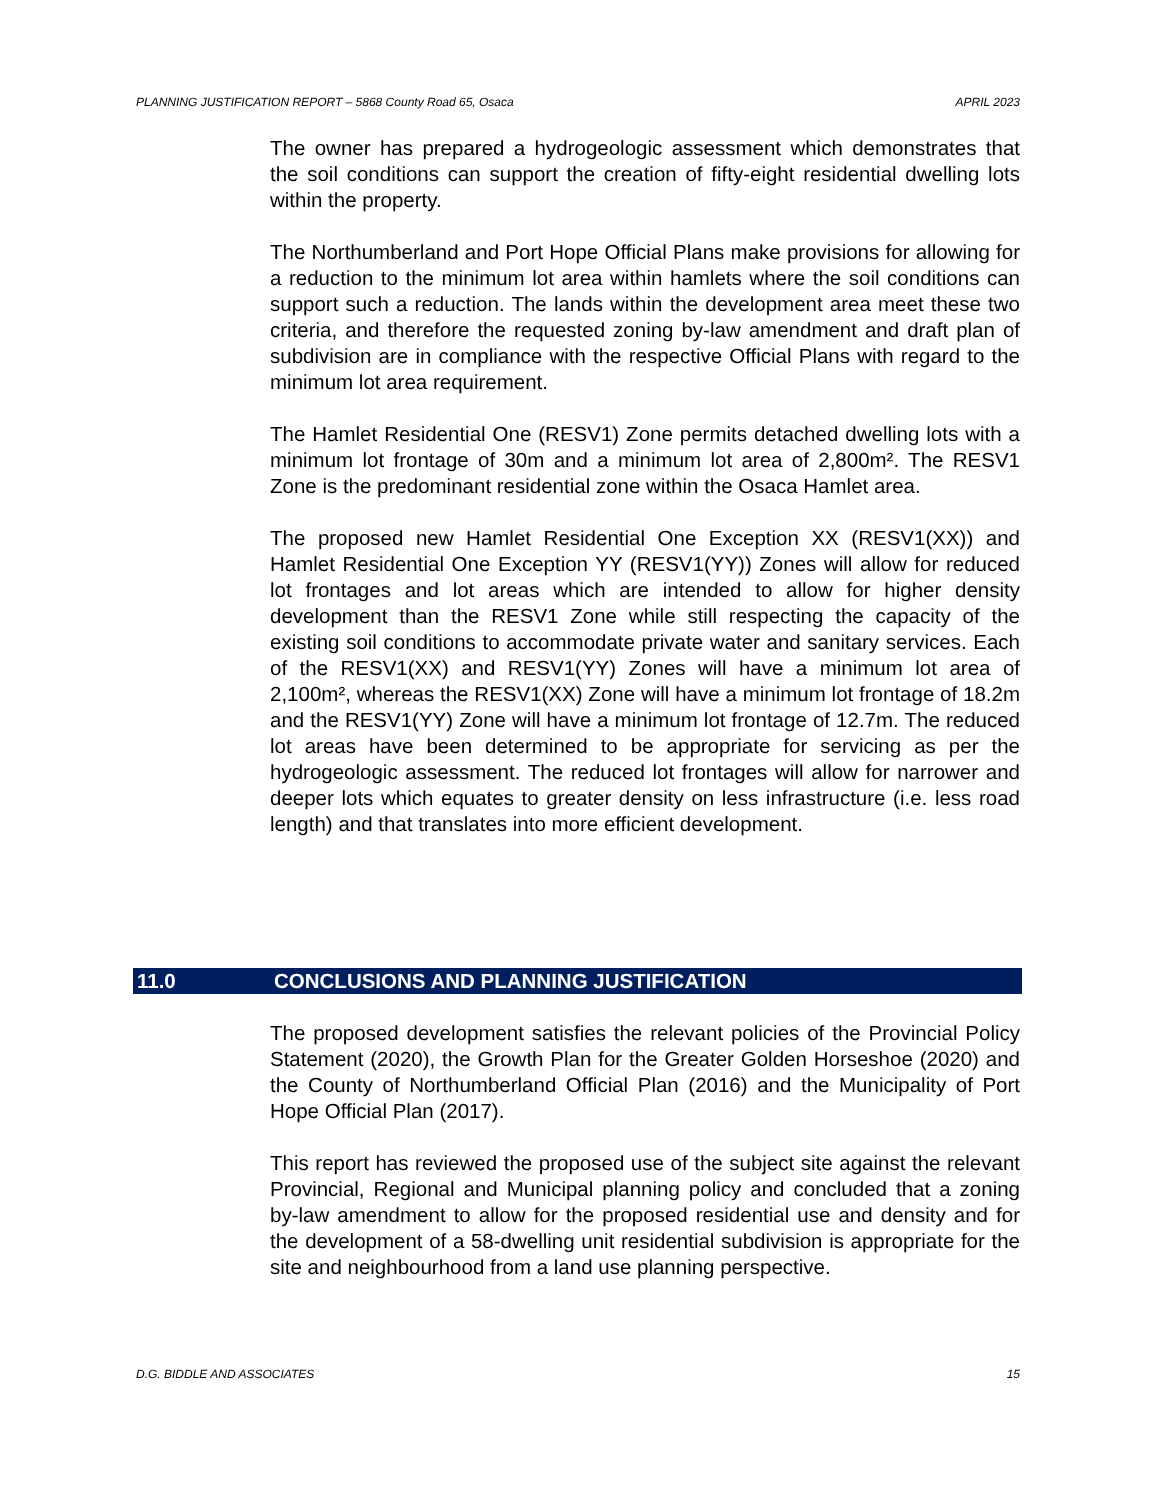PLANNING JUSTIFICATION REPORT – 5868 County Road 65, Osaca APRIL 2023
The owner has prepared a hydrogeologic assessment which demonstrates that the soil conditions can support the creation of fifty-eight residential dwelling lots within the property.
The Northumberland and Port Hope Official Plans make provisions for allowing for a reduction to the minimum lot area within hamlets where the soil conditions can support such a reduction. The lands within the development area meet these two criteria, and therefore the requested zoning by-law amendment and draft plan of subdivision are in compliance with the respective Official Plans with regard to the minimum lot area requirement.
The Hamlet Residential One (RESV1) Zone permits detached dwelling lots with a minimum lot frontage of 30m and a minimum lot area of 2,800m². The RESV1 Zone is the predominant residential zone within the Osaca Hamlet area.
The proposed new Hamlet Residential One Exception XX (RESV1(XX)) and Hamlet Residential One Exception YY (RESV1(YY)) Zones will allow for reduced lot frontages and lot areas which are intended to allow for higher density development than the RESV1 Zone while still respecting the capacity of the existing soil conditions to accommodate private water and sanitary services. Each of the RESV1(XX) and RESV1(YY) Zones will have a minimum lot area of 2,100m², whereas the RESV1(XX) Zone will have a minimum lot frontage of 18.2m and the RESV1(YY) Zone will have a minimum lot frontage of 12.7m. The reduced lot areas have been determined to be appropriate for servicing as per the hydrogeologic assessment. The reduced lot frontages will allow for narrower and deeper lots which equates to greater density on less infrastructure (i.e. less road length) and that translates into more efficient development.
11.0 CONCLUSIONS AND PLANNING JUSTIFICATION
The proposed development satisfies the relevant policies of the Provincial Policy Statement (2020), the Growth Plan for the Greater Golden Horseshoe (2020) and the County of Northumberland Official Plan (2016) and the Municipality of Port Hope Official Plan (2017).
This report has reviewed the proposed use of the subject site against the relevant Provincial, Regional and Municipal planning policy and concluded that a zoning by-law amendment to allow for the proposed residential use and density and for the development of a 58-dwelling unit residential subdivision is appropriate for the site and neighbourhood from a land use planning perspective.
D.G. BIDDLE AND ASSOCIATES 15